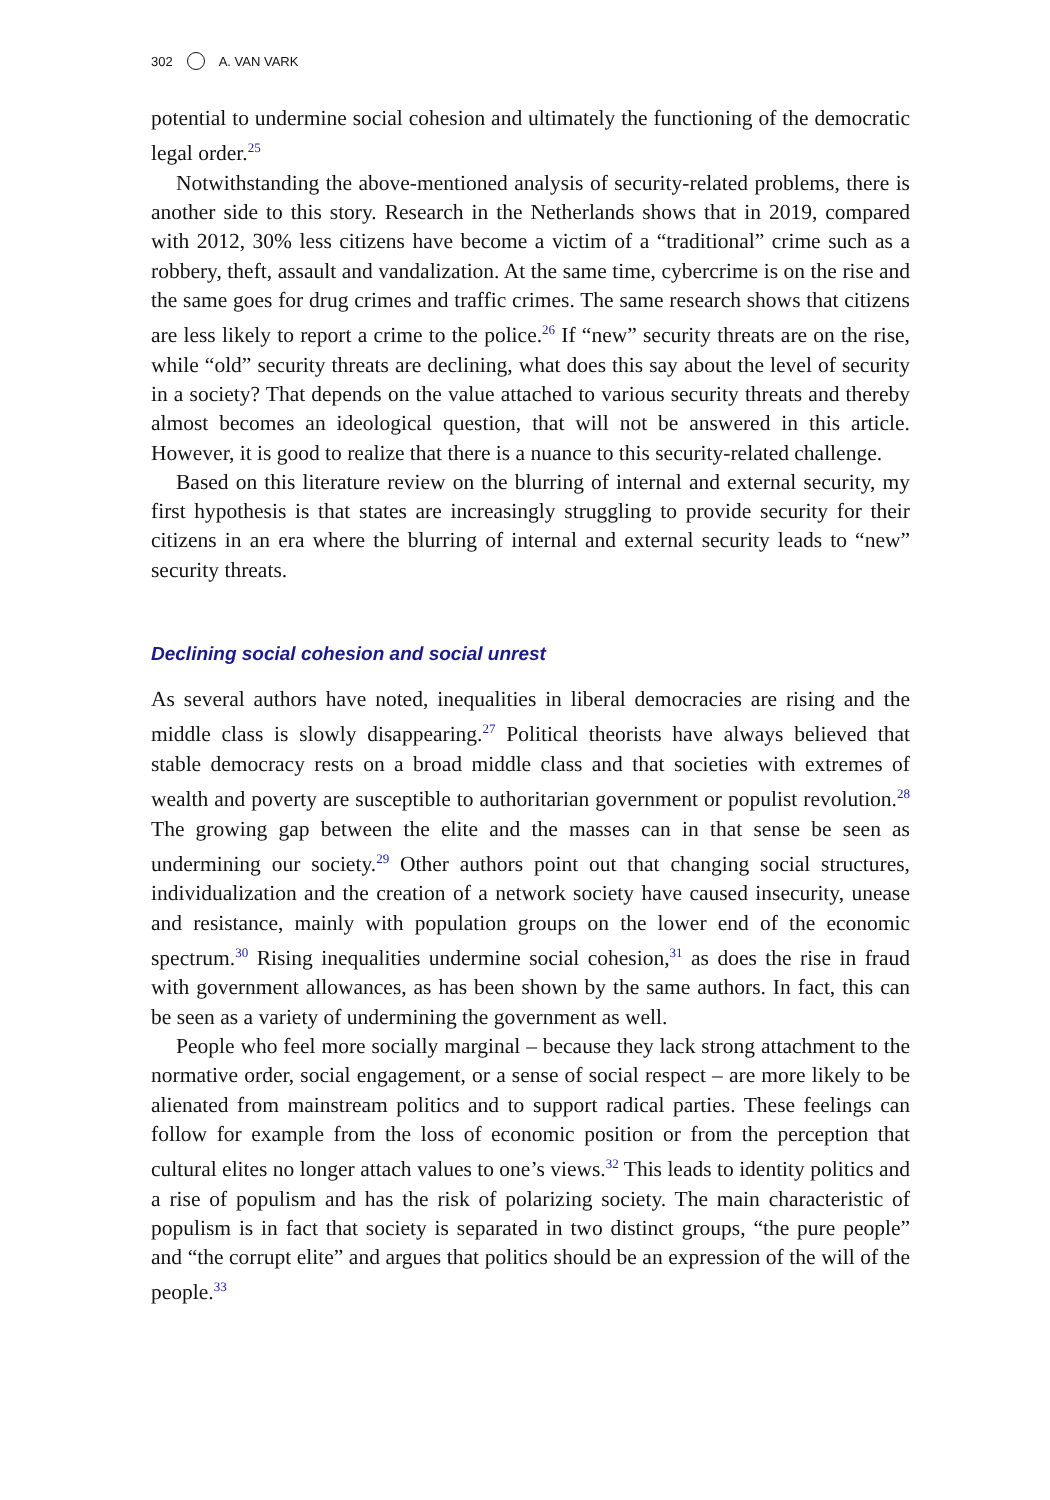302 A. VAN VARK
potential to undermine social cohesion and ultimately the functioning of the democratic legal order.<sup>25</sup>
Notwithstanding the above-mentioned analysis of security-related problems, there is another side to this story. Research in the Netherlands shows that in 2019, compared with 2012, 30% less citizens have become a victim of a “traditional” crime such as a robbery, theft, assault and vandalization. At the same time, cybercrime is on the rise and the same goes for drug crimes and traffic crimes. The same research shows that citizens are less likely to report a crime to the police.<sup>26</sup> If “new” security threats are on the rise, while “old” security threats are declining, what does this say about the level of security in a society? That depends on the value attached to various security threats and thereby almost becomes an ideological question, that will not be answered in this article. However, it is good to realize that there is a nuance to this security-related challenge.
Based on this literature review on the blurring of internal and external security, my first hypothesis is that states are increasingly struggling to provide security for their citizens in an era where the blurring of internal and external security leads to “new” security threats.
Declining social cohesion and social unrest
As several authors have noted, inequalities in liberal democracies are rising and the middle class is slowly disappearing.<sup>27</sup> Political theorists have always believed that stable democracy rests on a broad middle class and that societies with extremes of wealth and poverty are susceptible to authoritarian government or populist revolution.<sup>28</sup> The growing gap between the elite and the masses can in that sense be seen as undermining our society.<sup>29</sup> Other authors point out that changing social structures, individualization and the creation of a network society have caused insecurity, unease and resistance, mainly with population groups on the lower end of the economic spectrum.<sup>30</sup> Rising inequalities undermine social cohesion,<sup>31</sup> as does the rise in fraud with government allowances, as has been shown by the same authors. In fact, this can be seen as a variety of undermining the government as well.
People who feel more socially marginal – because they lack strong attachment to the normative order, social engagement, or a sense of social respect – are more likely to be alienated from mainstream politics and to support radical parties. These feelings can follow for example from the loss of economic position or from the perception that cultural elites no longer attach values to one’s views.<sup>32</sup> This leads to identity politics and a rise of populism and has the risk of polarizing society. The main characteristic of populism is in fact that society is separated in two distinct groups, “the pure people” and “the corrupt elite” and argues that politics should be an expression of the will of the people.<sup>33</sup>